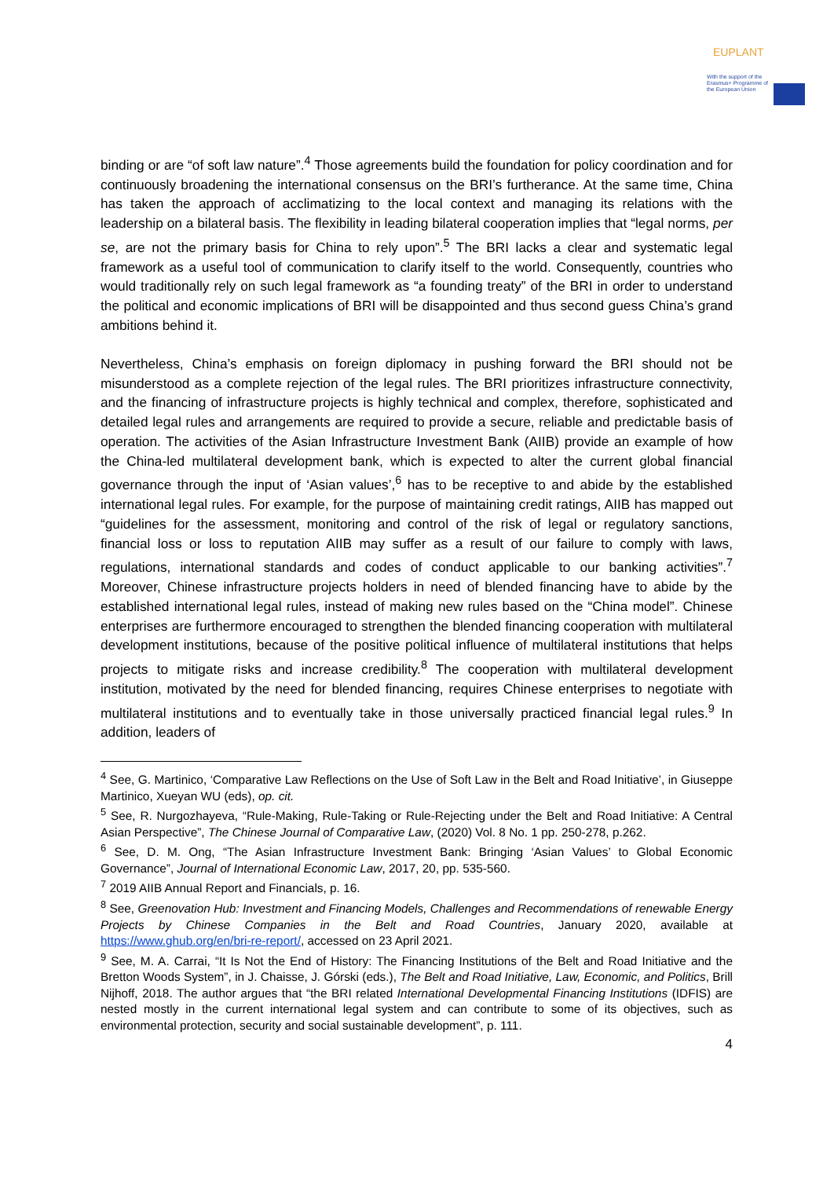EUPLANT
With the support of the Erasmus+ Programme of the European Union
binding or are “of soft law nature”.<sup>4</sup> Those agreements build the foundation for policy coordination and for continuously broadening the international consensus on the BRI’s furtherance. At the same time, China has taken the approach of acclimatizing to the local context and managing its relations with the leadership on a bilateral basis. The flexibility in leading bilateral cooperation implies that “legal norms, per se, are not the primary basis for China to rely upon”.<sup>5</sup> The BRI lacks a clear and systematic legal framework as a useful tool of communication to clarify itself to the world. Consequently, countries who would traditionally rely on such legal framework as “a founding treaty” of the BRI in order to understand the political and economic implications of BRI will be disappointed and thus second guess China’s grand ambitions behind it.
Nevertheless, China’s emphasis on foreign diplomacy in pushing forward the BRI should not be misunderstood as a complete rejection of the legal rules. The BRI prioritizes infrastructure connectivity, and the financing of infrastructure projects is highly technical and complex, therefore, sophisticated and detailed legal rules and arrangements are required to provide a secure, reliable and predictable basis of operation. The activities of the Asian Infrastructure Investment Bank (AIIB) provide an example of how the China-led multilateral development bank, which is expected to alter the current global financial governance through the input of ‘Asian values’,<sup>6</sup> has to be receptive to and abide by the established international legal rules. For example, for the purpose of maintaining credit ratings, AIIB has mapped out “guidelines for the assessment, monitoring and control of the risk of legal or regulatory sanctions, financial loss or loss to reputation AIIB may suffer as a result of our failure to comply with laws, regulations, international standards and codes of conduct applicable to our banking activities”.<sup>7</sup> Moreover, Chinese infrastructure projects holders in need of blended financing have to abide by the established international legal rules, instead of making new rules based on the “China model”. Chinese enterprises are furthermore encouraged to strengthen the blended financing cooperation with multilateral development institutions, because of the positive political influence of multilateral institutions that helps projects to mitigate risks and increase credibility.<sup>8</sup> The cooperation with multilateral development institution, motivated by the need for blended financing, requires Chinese enterprises to negotiate with multilateral institutions and to eventually take in those universally practiced financial legal rules.<sup>9</sup> In addition, leaders of
<sup>4</sup> See, G. Martinico, ‘Comparative Law Reflections on the Use of Soft Law in the Belt and Road Initiative’, in Giuseppe Martinico, Xueyan WU (eds), op. cit.
<sup>5</sup> See, R. Nurgozhayeva, “Rule-Making, Rule-Taking or Rule-Rejecting under the Belt and Road Initiative: A Central Asian Perspective”, The Chinese Journal of Comparative Law, (2020) Vol. 8 No. 1 pp. 250-278, p.262.
<sup>6</sup> See, D. M. Ong, “The Asian Infrastructure Investment Bank: Bringing ‘Asian Values’ to Global Economic Governance”, Journal of International Economic Law, 2017, 20, pp. 535-560.
<sup>7</sup> 2019 AIIB Annual Report and Financials, p. 16.
<sup>8</sup> See, Greenovation Hub: Investment and Financing Models, Challenges and Recommendations of renewable Energy Projects by Chinese Companies in the Belt and Road Countries, January 2020, available at https://www.ghub.org/en/bri-re-report/, accessed on 23 April 2021.
<sup>9</sup> See, M. A. Carrai, “It Is Not the End of History: The Financing Institutions of the Belt and Road Initiative and the Bretton Woods System”, in J. Chaisse, J. Górski (eds.), The Belt and Road Initiative, Law, Economic, and Politics, Brill Nijhoff, 2018. The author argues that “the BRI related International Developmental Financing Institutions (IDFIS) are nested mostly in the current international legal system and can contribute to some of its objectives, such as environmental protection, security and social sustainable development”, p. 111.
4